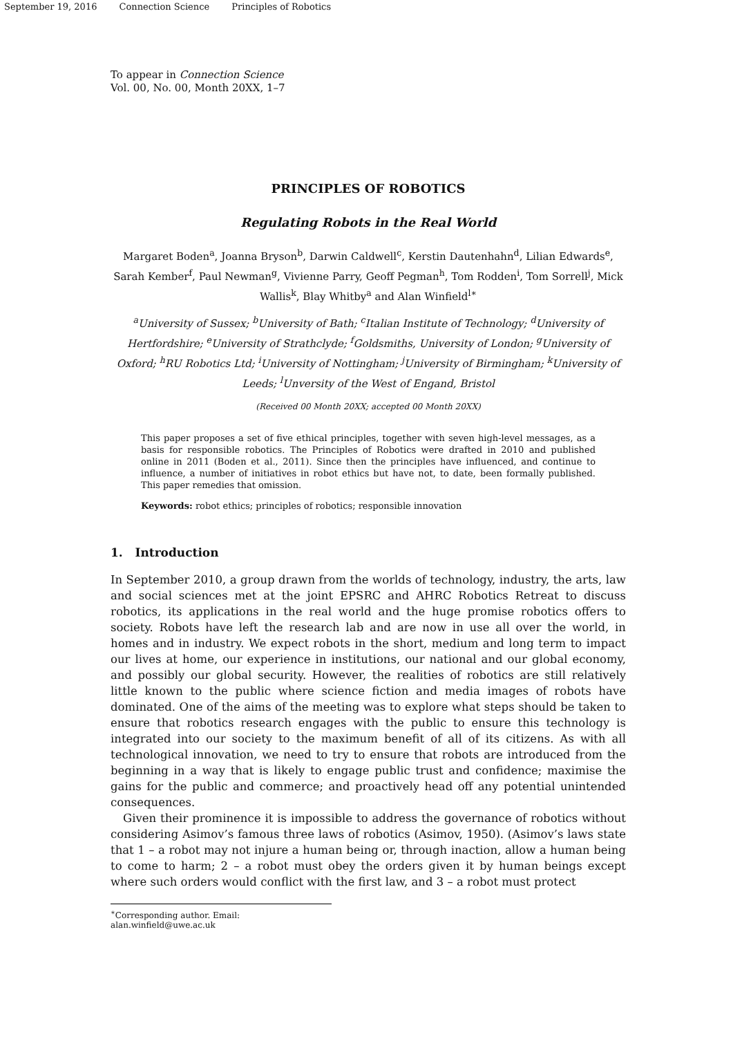September 19, 2016 Connection Science Principles of Robotics
To appear in Connection Science
Vol. 00, No. 00, Month 20XX, 1–7
PRINCIPLES OF ROBOTICS
Regulating Robots in the Real World
Margaret Boden<sup>a</sup>, Joanna Bryson<sup>b</sup>, Darwin Caldwell<sup>c</sup>, Kerstin Dautenhahn<sup>d</sup>, Lilian Edwards<sup>e</sup>, Sarah Kember<sup>f</sup>, Paul Newman<sup>g</sup>, Vivienne Parry, Geoff Pegman<sup>h</sup>, Tom Rodden<sup>i</sup>, Tom Sorrell<sup>j</sup>, Mick Wallis<sup>k</sup>, Blay Whitby<sup>a</sup> and Alan Winfield<sup>l</sup><sup>∗</sup>
<sup>a</sup> University of Sussex; <sup>b</sup>University of Bath; <sup>c</sup>Italian Institute of Technology; <sup>d</sup>University of Hertfordshire; <sup>e</sup>University of Strathclyde; <sup>f</sup>Goldsmiths, University of London; <sup>g</sup>University of Oxford; <sup>h</sup>RU Robotics Ltd; <sup>i</sup>University of Nottingham; <sup>j</sup>University of Birmingham; <sup>k</sup>University of Leeds; <sup>l</sup>Unversity of the West of Engand, Bristol
(Received 00 Month 20XX; accepted 00 Month 20XX)
This paper proposes a set of five ethical principles, together with seven high-level messages, as a basis for responsible robotics. The Principles of Robotics were drafted in 2010 and published online in 2011 (Boden et al., 2011). Since then the principles have influenced, and continue to influence, a number of initiatives in robot ethics but have not, to date, been formally published. This paper remedies that omission.
Keywords: robot ethics; principles of robotics; responsible innovation
1. Introduction
In September 2010, a group drawn from the worlds of technology, industry, the arts, law and social sciences met at the joint EPSRC and AHRC Robotics Retreat to discuss robotics, its applications in the real world and the huge promise robotics offers to society. Robots have left the research lab and are now in use all over the world, in homes and in industry. We expect robots in the short, medium and long term to impact our lives at home, our experience in institutions, our national and our global economy, and possibly our global security. However, the realities of robotics are still relatively little known to the public where science fiction and media images of robots have dominated. One of the aims of the meeting was to explore what steps should be taken to ensure that robotics research engages with the public to ensure this technology is integrated into our society to the maximum benefit of all of its citizens. As with all technological innovation, we need to try to ensure that robots are introduced from the beginning in a way that is likely to engage public trust and confidence; maximise the gains for the public and commerce; and proactively head off any potential unintended consequences.
Given their prominence it is impossible to address the governance of robotics without considering Asimov’s famous three laws of robotics (Asimov, 1950). (Asimov’s laws state that 1 – a robot may not injure a human being or, through inaction, allow a human being to come to harm; 2 – a robot must obey the orders given it by human beings except where such orders would conflict with the first law, and 3 – a robot must protect
<sup>∗</sup>Corresponding author. Email: alan.winfield@uwe.ac.uk